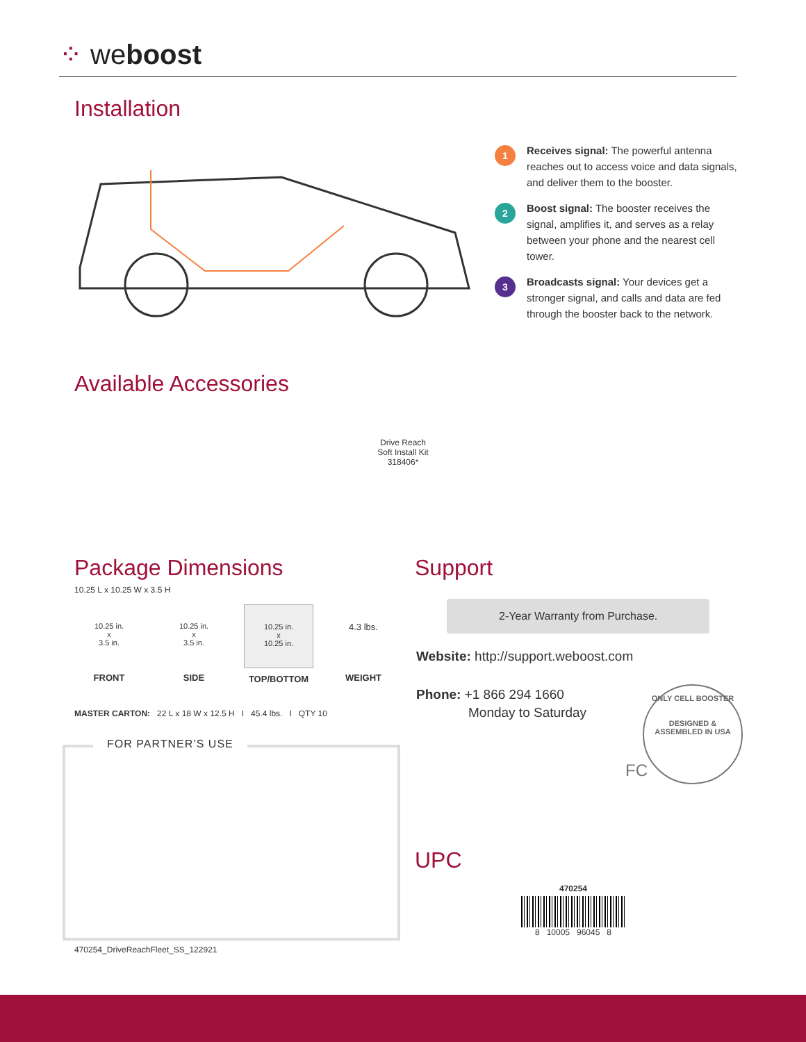⁘ weboost
Installation
1
Receives signal: The powerful antenna reaches out to access voice and data signals, and deliver them to the booster.
2
Boost signal: The booster receives the signal, amplifies it, and serves as a relay between your phone and the nearest cell tower.
3
Broadcasts signal: Your devices get a stronger signal, and calls and data are fed through the booster back to the network.
Available Accessories
Drive Reach
Soft Install Kit
318406*
Package Dimensions
10.25 L x 10.25 W x 3.5 H
10.25 in.
x
3.5 in.
FRONT
10.25 in.
x
3.5 in.
SIDE
10.25 in.
x
10.25 in.
TOP/BOTTOM
4.3 lbs.
WEIGHT
MASTER CARTON: 22 L x 18 W x 12.5 H I 45.4 lbs. I QTY 10
FOR PARTNER’S USE
Support
2-Year Warranty from Purchase.
Website: http://support.weboost.com
Phone: +1 866 294 1660
Monday to Saturday
ONLY CELL BOOSTER
DESIGNED & ASSEMBLED IN USA
FC
UPC
470254
8 10005 96045 8
470254_DriveReachFleet_SS_122921